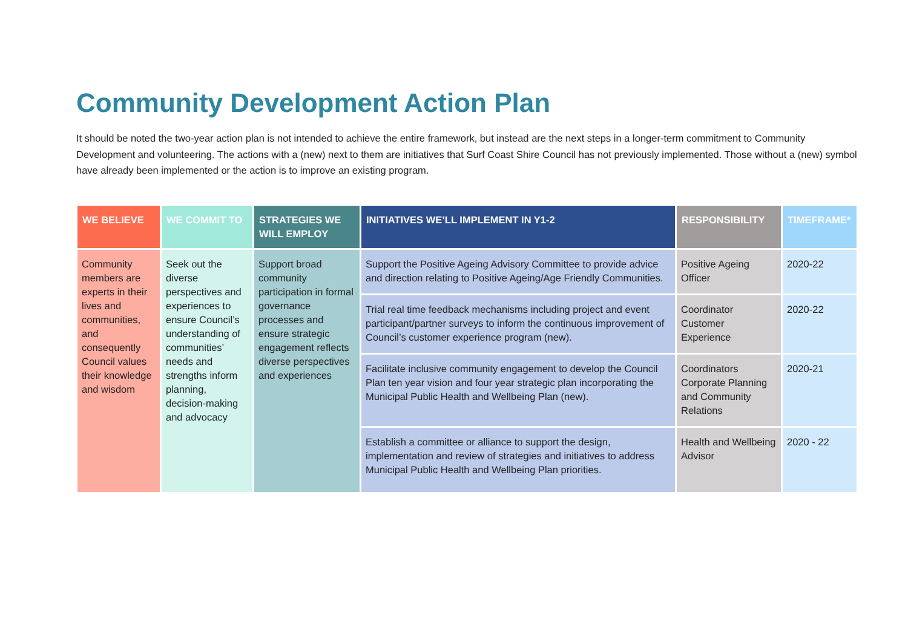Community Development Action Plan
It should be noted the two-year action plan is not intended to achieve the entire framework, but instead are the next steps in a longer-term commitment to Community Development and volunteering. The actions with a (new) next to them are initiatives that Surf Coast Shire Council has not previously implemented. Those without a (new) symbol have already been implemented or the action is to improve an existing program.
| WE BELIEVE | WE COMMIT TO | STRATEGIES WE WILL EMPLOY | INITIATIVES WE’LL IMPLEMENT IN Y1-2 | RESPONSIBILITY | TIMEFRAME* |
| --- | --- | --- | --- | --- | --- |
| Community members are experts in their lives and communities, and consequently Council values their knowledge and wisdom | Seek out the diverse perspectives and experiences to ensure Council’s understanding of communities’ needs and strengths inform planning, decision-making and advocacy | Support broad community participation in formal governance processes and ensure strategic engagement reflects diverse perspectives and experiences | Support the Positive Ageing Advisory Committee to provide advice and direction relating to Positive Ageing/Age Friendly Communities. | Positive Ageing Officer | 2020-22 |
| | | | Trial real time feedback mechanisms including project and event participant/partner surveys to inform the continuous improvement of Council’s customer experience program (new). | Coordinator Customer Experience | 2020-22 |
| | | | Facilitate inclusive community engagement to develop the Council Plan ten year vision and four year strategic plan incorporating the Municipal Public Health and Wellbeing Plan (new). | Coordinators Corporate Planning and Community Relations | 2020-21 |
| | | | Establish a committee or alliance to support the design, implementation and review of strategies and initiatives to address Municipal Public Health and Wellbeing Plan priorities. | Health and Wellbeing Advisor | 2020 - 22 |